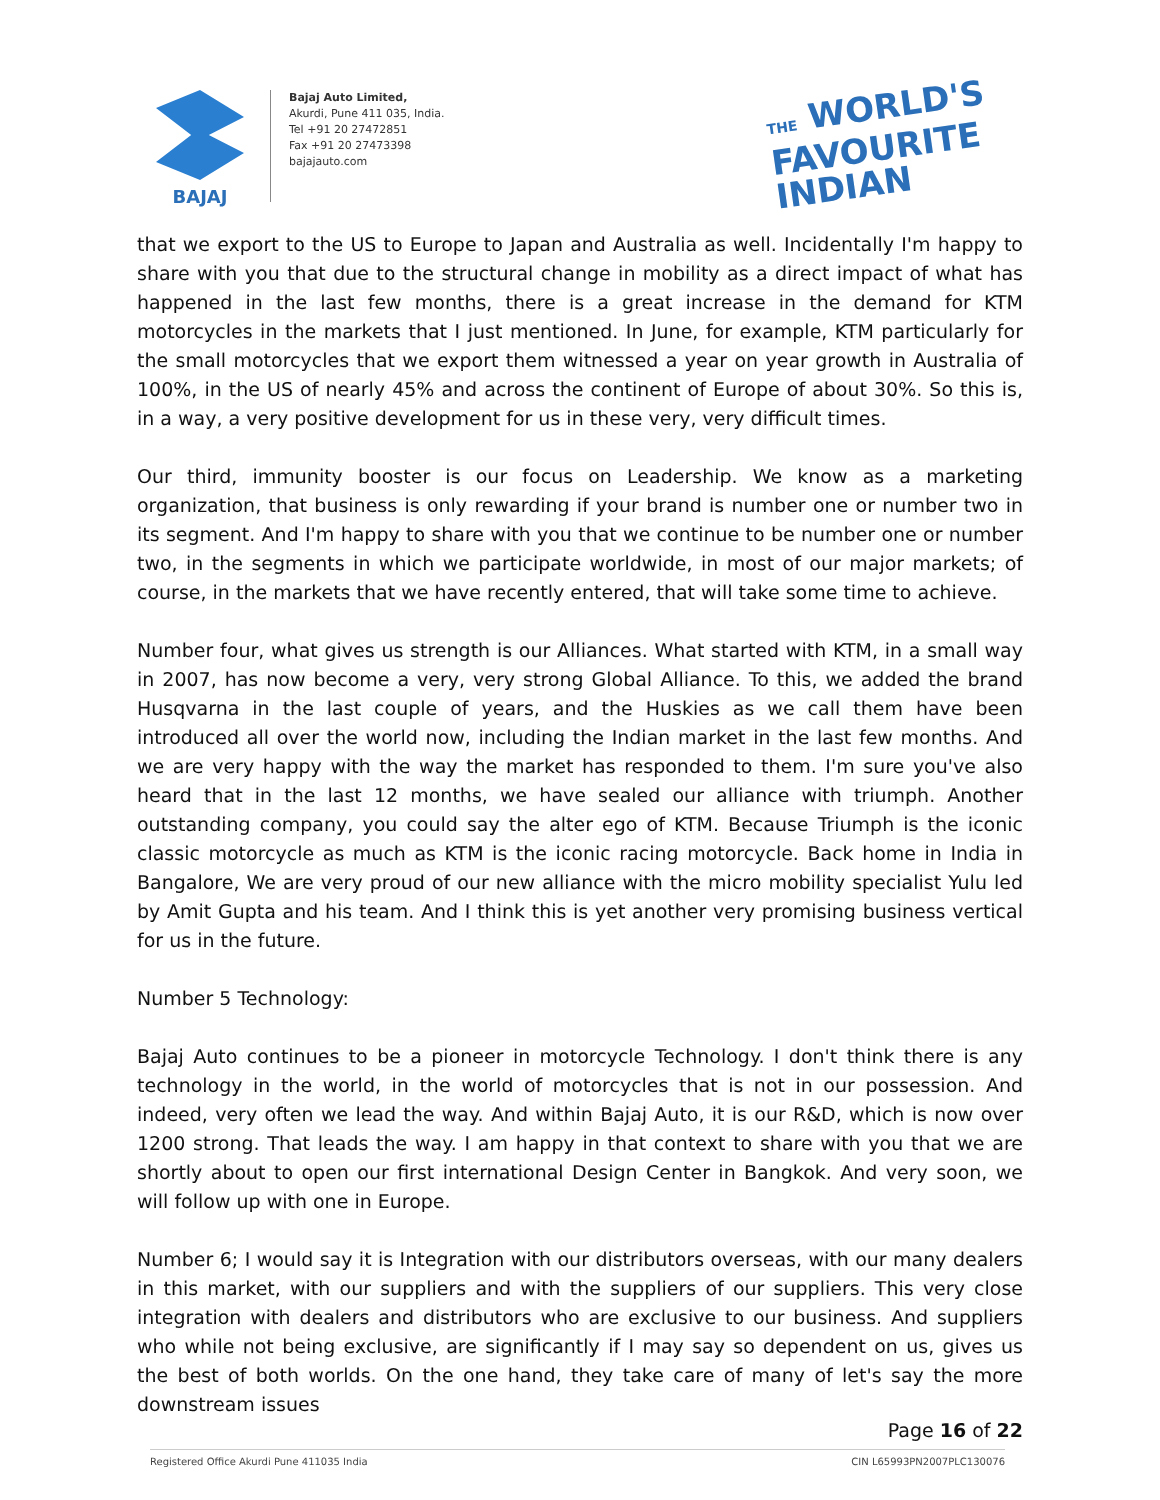BAJAJ
Bajaj Auto Limited,
Akurdi, Pune 411 035, India.
Tel +91 20 27472851
Fax +91 20 27473398
bajajauto.com
THE WORLD'S
FAVOURITE
INDIAN
that we export to the US to Europe to Japan and Australia as well. Incidentally I'm happy to share with you that due to the structural change in mobility as a direct impact of what has happened in the last few months, there is a great increase in the demand for KTM motorcycles in the markets that I just mentioned. In June, for example, KTM particularly for the small motorcycles that we export them witnessed a year on year growth in Australia of 100%, in the US of nearly 45% and across the continent of Europe of about 30%. So this is, in a way, a very positive development for us in these very, very difficult times.
Our third, immunity booster is our focus on Leadership. We know as a marketing organization, that business is only rewarding if your brand is number one or number two in its segment. And I'm happy to share with you that we continue to be number one or number two, in the segments in which we participate worldwide, in most of our major markets; of course, in the markets that we have recently entered, that will take some time to achieve.
Number four, what gives us strength is our Alliances. What started with KTM, in a small way in 2007, has now become a very, very strong Global Alliance. To this, we added the brand Husqvarna in the last couple of years, and the Huskies as we call them have been introduced all over the world now, including the Indian market in the last few months. And we are very happy with the way the market has responded to them. I'm sure you've also heard that in the last 12 months, we have sealed our alliance with triumph. Another outstanding company, you could say the alter ego of KTM. Because Triumph is the iconic classic motorcycle as much as KTM is the iconic racing motorcycle. Back home in India in Bangalore, We are very proud of our new alliance with the micro mobility specialist Yulu led by Amit Gupta and his team. And I think this is yet another very promising business vertical for us in the future.
Number 5 Technology:
Bajaj Auto continues to be a pioneer in motorcycle Technology. I don't think there is any technology in the world, in the world of motorcycles that is not in our possession. And indeed, very often we lead the way. And within Bajaj Auto, it is our R&D, which is now over 1200 strong. That leads the way. I am happy in that context to share with you that we are shortly about to open our first international Design Center in Bangkok. And very soon, we will follow up with one in Europe.
Number 6; I would say it is Integration with our distributors overseas, with our many dealers in this market, with our suppliers and with the suppliers of our suppliers. This very close integration with dealers and distributors who are exclusive to our business. And suppliers who while not being exclusive, are significantly if I may say so dependent on us, gives us the best of both worlds. On the one hand, they take care of many of let's say the more downstream issues
Page 16 of 22
Registered Office Akurdi Pune 411035 India CIN L65993PN2007PLC130076